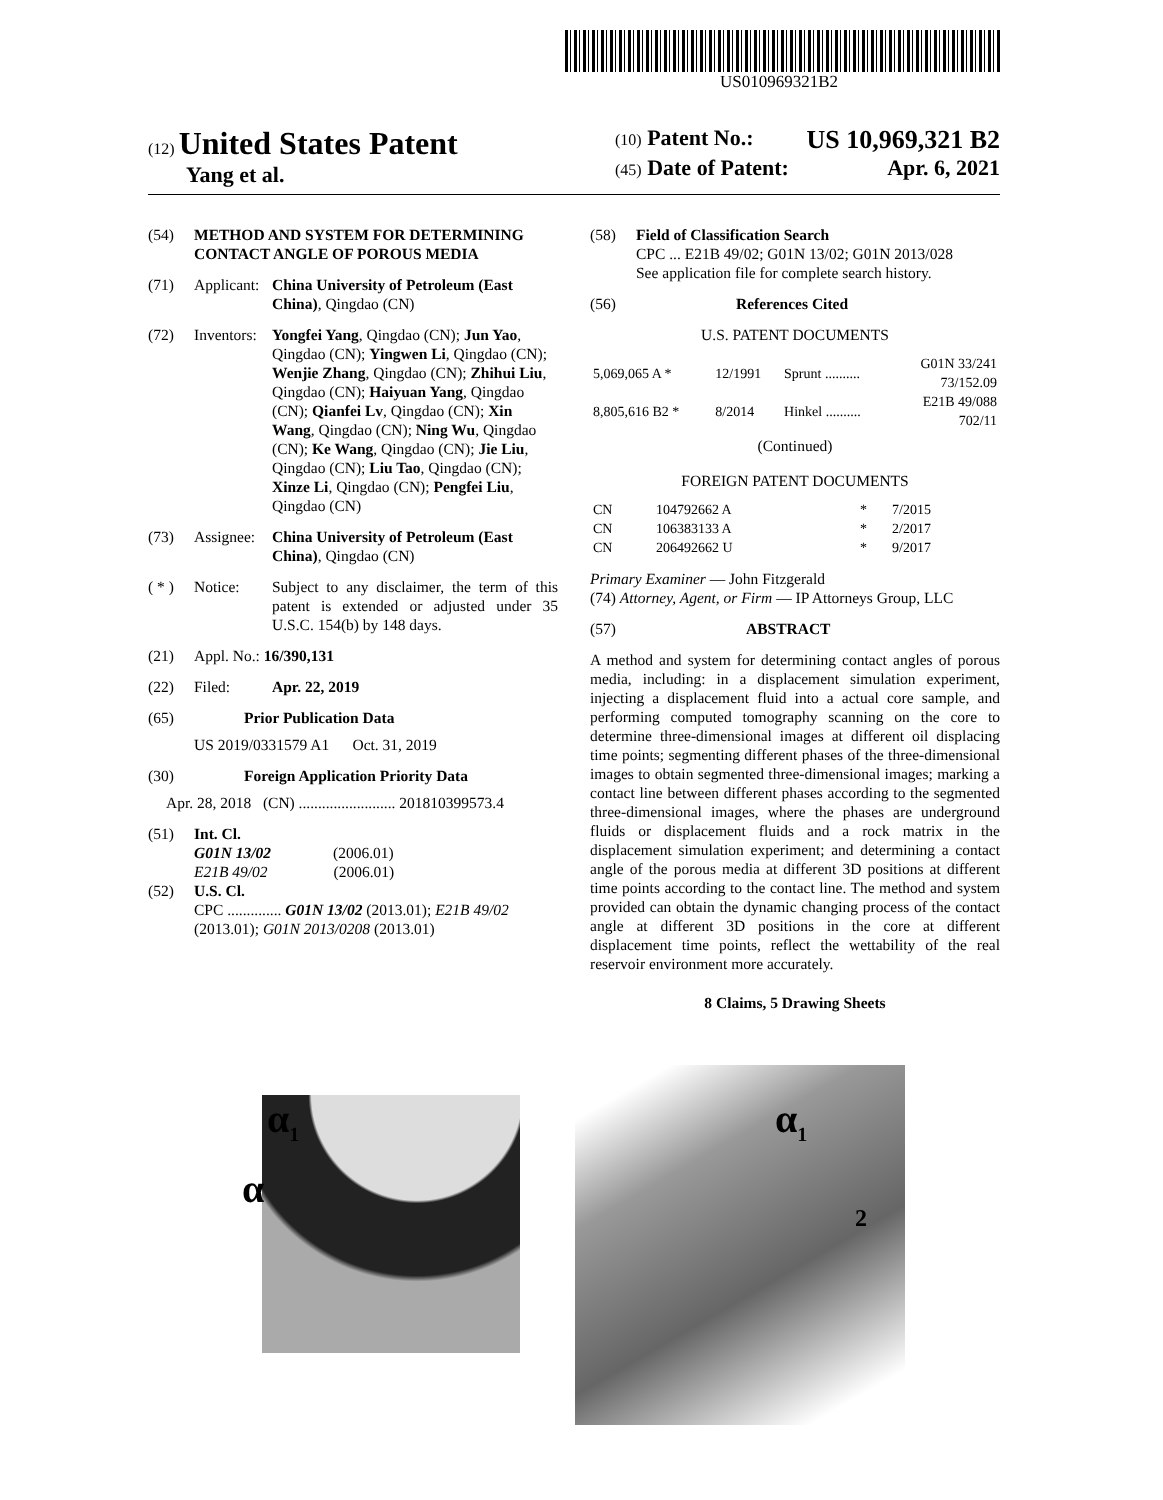US010969321B2
(12) United States Patent
Yang et al.
(10) Patent No.: US 10,969,321 B2
(45) Date of Patent: Apr. 6, 2021
(54) METHOD AND SYSTEM FOR DETERMINING CONTACT ANGLE OF POROUS MEDIA
(71) Applicant: China University of Petroleum (East China), Qingdao (CN)
(72) Inventors: Yongfei Yang, Qingdao (CN); Jun Yao, Qingdao (CN); Yingwen Li, Qingdao (CN); Wenjie Zhang, Qingdao (CN); Zhihui Liu, Qingdao (CN); Haiyuan Yang, Qingdao (CN); Qianfei Lv, Qingdao (CN); Xin Wang, Qingdao (CN); Ning Wu, Qingdao (CN); Ke Wang, Qingdao (CN); Jie Liu, Qingdao (CN); Liu Tao, Qingdao (CN); Xinze Li, Qingdao (CN); Pengfei Liu, Qingdao (CN)
(73) Assignee: China University of Petroleum (East China), Qingdao (CN)
( * ) Notice: Subject to any disclaimer, the term of this patent is extended or adjusted under 35 U.S.C. 154(b) by 148 days.
(21) Appl. No.: 16/390,131
(22) Filed: Apr. 22, 2019
(65) Prior Publication Data
US 2019/0331579 A1 Oct. 31, 2019
(30) Foreign Application Priority Data
Apr. 28, 2018 (CN) ......................... 201810399573.4
(51) Int. Cl.
G01N 13/02 (2006.01)
E21B 49/02 (2006.01)
(52) U.S. Cl.
CPC .............. G01N 13/02 (2013.01); E21B 49/02 (2013.01); G01N 2013/0208 (2013.01)
(58) Field of Classification Search
CPC ... E21B 49/02; G01N 13/02; G01N 2013/028
See application file for complete search history.
(56) References Cited
U.S. PATENT DOCUMENTS
| 5,069,065 A * | 12/1991 | Sprunt .......... | G01N 33/241 73/152.09 |
| 8,805,616 B2 * | 8/2014 | Hinkel .......... | E21B 49/088 702/11 |
(Continued)
FOREIGN PATENT DOCUMENTS
| CN | 104792662 A | * | 7/2015 |
| CN | 106383133 A | * | 2/2017 |
| CN | 206492662 U | * | 9/2017 |
Primary Examiner — John Fitzgerald
(74) Attorney, Agent, or Firm — IP Attorneys Group, LLC
(57) ABSTRACT
A method and system for determining contact angles of porous media, including: in a displacement simulation experiment, injecting a displacement fluid into a actual core sample, and performing computed tomography scanning on the core to determine three-dimensional images at different oil displacing time points; segmenting different phases of the three-dimensional images to obtain segmented three-dimensional images; marking a contact line between different phases according to the segmented three-dimensional images, where the phases are underground fluids or displacement fluids and a rock matrix in the displacement simulation experiment; and determining a contact angle of the porous media at different 3D positions at different time points according to the contact line. The method and system provided can obtain the dynamic changing process of the contact angle at different 3D positions in the core at different displacement time points, reflect the wettability of the real reservoir environment more accurately.
8 Claims, 5 Drawing Sheets
α<sub>1</sub>
α
α<sub>1</sub>
2